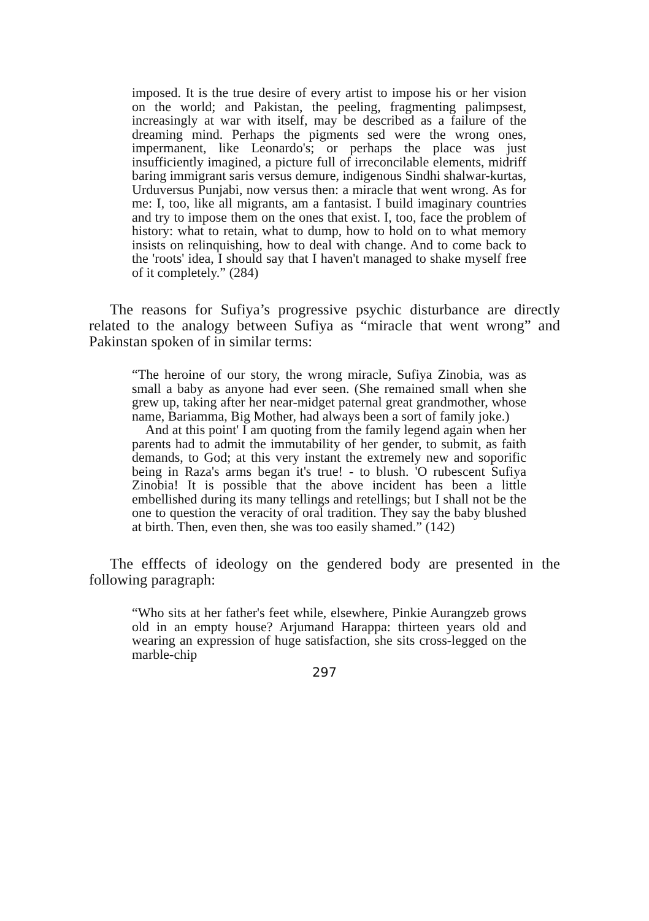imposed. It is the true desire of every artist to impose his or her vision on the world; and Pakistan, the peeling, fragmenting palimpsest, increasingly at war with itself, may be described as a failure of the dreaming mind. Perhaps the pigments sed were the wrong ones, impermanent, like Leonardo's; or perhaps the place was just insufficiently imagined, a picture full of irreconcilable elements, midriff baring immigrant saris versus demure, indigenous Sindhi shalwar-kurtas, Urduversus Punjabi, now versus then: a miracle that went wrong. As for me: I, too, like all migrants, am a fantasist. I build imaginary countries and try to impose them on the ones that exist. I, too, face the problem of history: what to retain, what to dump, how to hold on to what memory insists on relinquishing, how to deal with change. And to come back to the 'roots' idea, I should say that I haven't managed to shake myself free of it completely.” (284)
The reasons for Sufiya’s progressive psychic disturbance are directly related to the analogy between Sufiya as “miracle that went wrong” and Pakinstan spoken of in similar terms:
“The heroine of our story, the wrong miracle, Sufiya Zinobia, was as small a baby as anyone had ever seen. (She remained small when she grew up, taking after her near-midget paternal great grandmother, whose name, Bariamma, Big Mother, had always been a sort of family joke.)
And at this point' I am quoting from the family legend again when her parents had to admit the immutability of her gender, to submit, as faith demands, to God; at this very instant the extremely new and soporific being in Raza's arms began it's true! - to blush. 'O rubescent Sufiya Zinobia! It is possible that the above incident has been a little embellished during its many tellings and retellings; but I shall not be the one to question the veracity of oral tradition. They say the baby blushed at birth. Then, even then, she was too easily shamed.” (142)
The efffects of ideology on the gendered body are presented in the following paragraph:
“Who sits at her father's feet while, elsewhere, Pinkie Aurangzeb grows old in an empty house? Arjumand Harappa: thirteen years old and wearing an expression of huge satisfaction, she sits cross-legged on the marble-chip
297